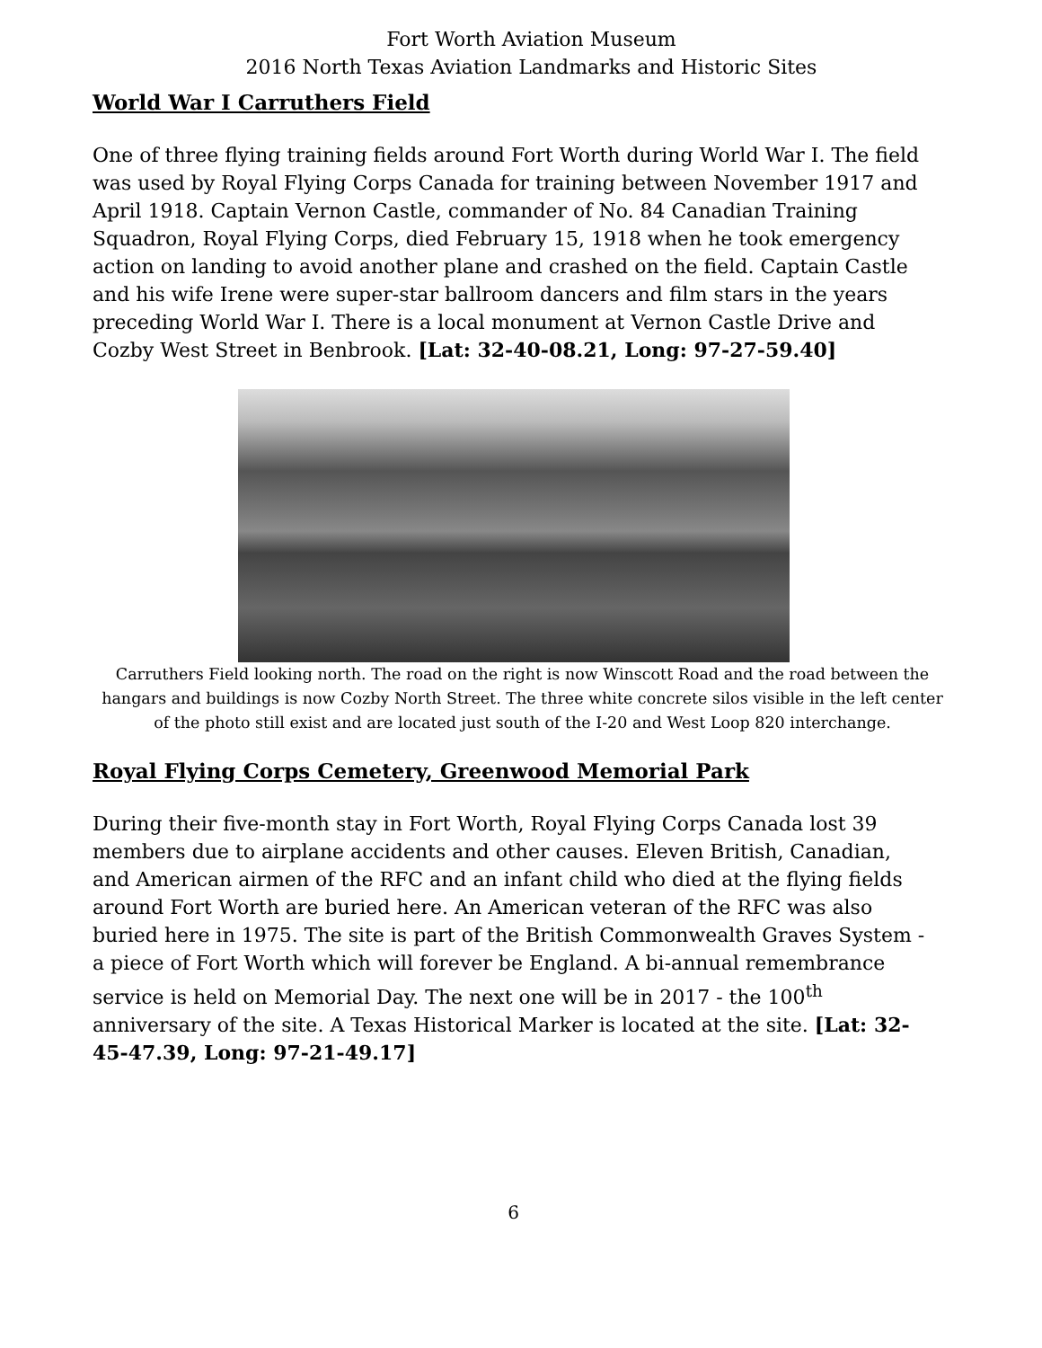Fort Worth Aviation Museum
2016 North Texas Aviation Landmarks and Historic Sites
World War I Carruthers Field
One of three flying training fields around Fort Worth during World War I. The field was used by Royal Flying Corps Canada for training between November 1917 and April 1918. Captain Vernon Castle, commander of No. 84 Canadian Training Squadron, Royal Flying Corps, died February 15, 1918 when he took emergency action on landing to avoid another plane and crashed on the field. Captain Castle and his wife Irene were super-star ballroom dancers and film stars in the years preceding World War I. There is a local monument at Vernon Castle Drive and Cozby West Street in Benbrook. [Lat: 32-40-08.21, Long: 97-27-59.40]
Carruthers Field looking north. The road on the right is now Winscott Road and the road between the hangars and buildings is now Cozby North Street. The three white concrete silos visible in the left center of the photo still exist and are located just south of the I-20 and West Loop 820 interchange.
Royal Flying Corps Cemetery, Greenwood Memorial Park
During their five-month stay in Fort Worth, Royal Flying Corps Canada lost 39 members due to airplane accidents and other causes. Eleven British, Canadian, and American airmen of the RFC and an infant child who died at the flying fields around Fort Worth are buried here. An American veteran of the RFC was also buried here in 1975. The site is part of the British Commonwealth Graves System - a piece of Fort Worth which will forever be England. A bi-annual remembrance service is held on Memorial Day. The next one will be in 2017 - the 100<sup>th</sup> anniversary of the site. A Texas Historical Marker is located at the site. [Lat: 32-45-47.39, Long: 97-21-49.17]
6